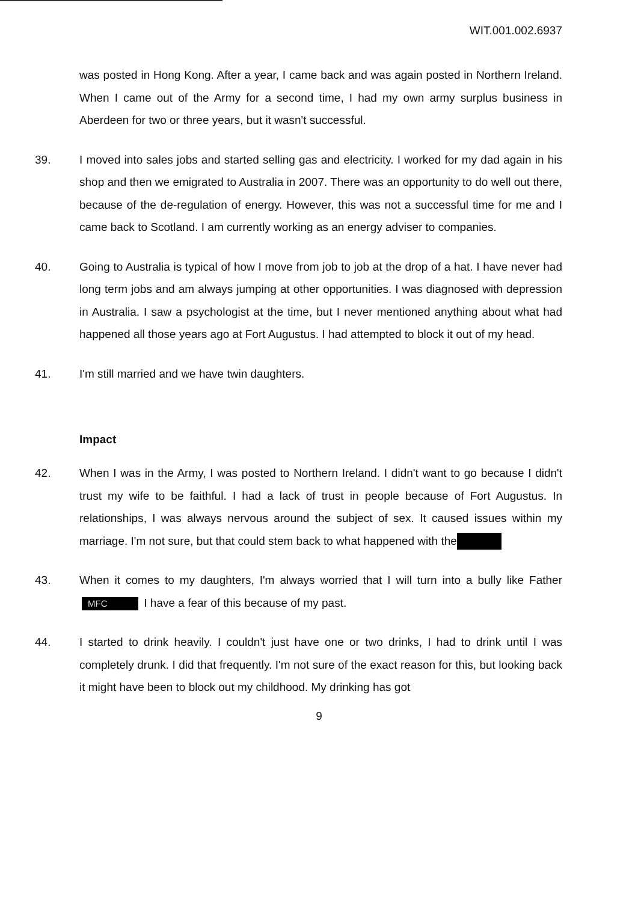WIT.001.002.6937
was posted in Hong Kong. After a year, I came back and was again posted in Northern Ireland. When I came out of the Army for a second time, I had my own army surplus business in Aberdeen for two or three years, but it wasn't successful.
39. I moved into sales jobs and started selling gas and electricity. I worked for my dad again in his shop and then we emigrated to Australia in 2007. There was an opportunity to do well out there, because of the de-regulation of energy. However, this was not a successful time for me and I came back to Scotland. I am currently working as an energy adviser to companies.
40. Going to Australia is typical of how I move from job to job at the drop of a hat. I have never had long term jobs and am always jumping at other opportunities. I was diagnosed with depression in Australia. I saw a psychologist at the time, but I never mentioned anything about what had happened all those years ago at Fort Augustus. I had attempted to block it out of my head.
41. I'm still married and we have twin daughters.
Impact
42. When I was in the Army, I was posted to Northern Ireland. I didn't want to go because I didn't trust my wife to be faithful. I had a lack of trust in people because of Fort Augustus. In relationships, I was always nervous around the subject of sex. It caused issues within my marriage. I'm not sure, but that could stem back to what happened with the
43. When it comes to my daughters, I'm always worried that I will turn into a bully like Father MFC I have a fear of this because of my past.
44. I started to drink heavily. I couldn't just have one or two drinks, I had to drink until I was completely drunk. I did that frequently. I'm not sure of the exact reason for this, but looking back it might have been to block out my childhood. My drinking has got
9